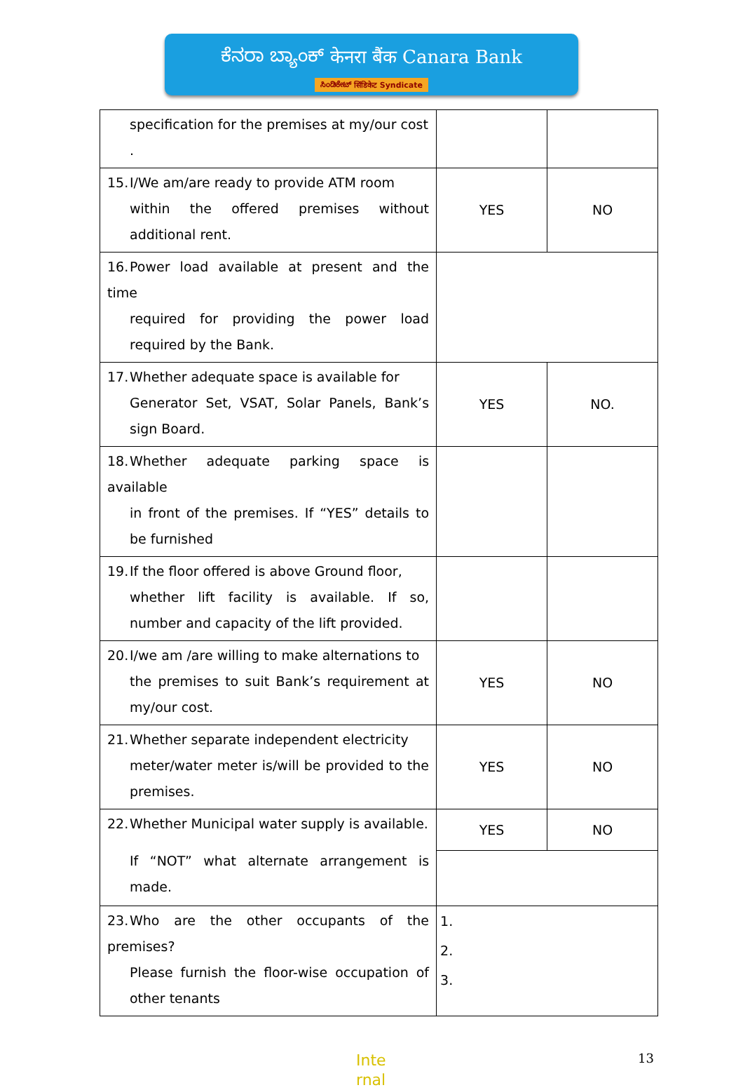ಕೆನರಾ ಬ್ಯಾಂಕ್ केनरा बैंक Canara Bank
ಸಿಂಡಿಕೇಟ್ सिंडिकेट Syndicate
| specification for the premises at my/our cost . | | |
| 15. I/We am/are ready to provide ATM room within the offered premises without additional rent. | YES | NO |
| 16. Power load available at present and the time required for providing the power load required by the Bank. | | |
| 17. Whether adequate space is available for Generator Set, VSAT, Solar Panels, Bank’s sign Board. | YES | NO. |
| 18. Whether adequate parking space is available in front of the premises. If “YES” details to be furnished | | |
| 19. If the floor offered is above Ground floor, whether lift facility is available. If so, number and capacity of the lift provided. | | |
| 20. I/we am /are willing to make alternations to the premises to suit Bank’s requirement at my/our cost. | YES | NO |
| 21. Whether separate independent electricity meter/water meter is/will be provided to the premises. | YES | NO |
| 22. Whether Municipal water supply is available. If “NOT” what alternate arrangement is made. | YES | NO |
| 23. Who are the other occupants of the premises? Please furnish the floor-wise occupation of other tenants | 1. 2. 3. | |
Inte
rnal
13